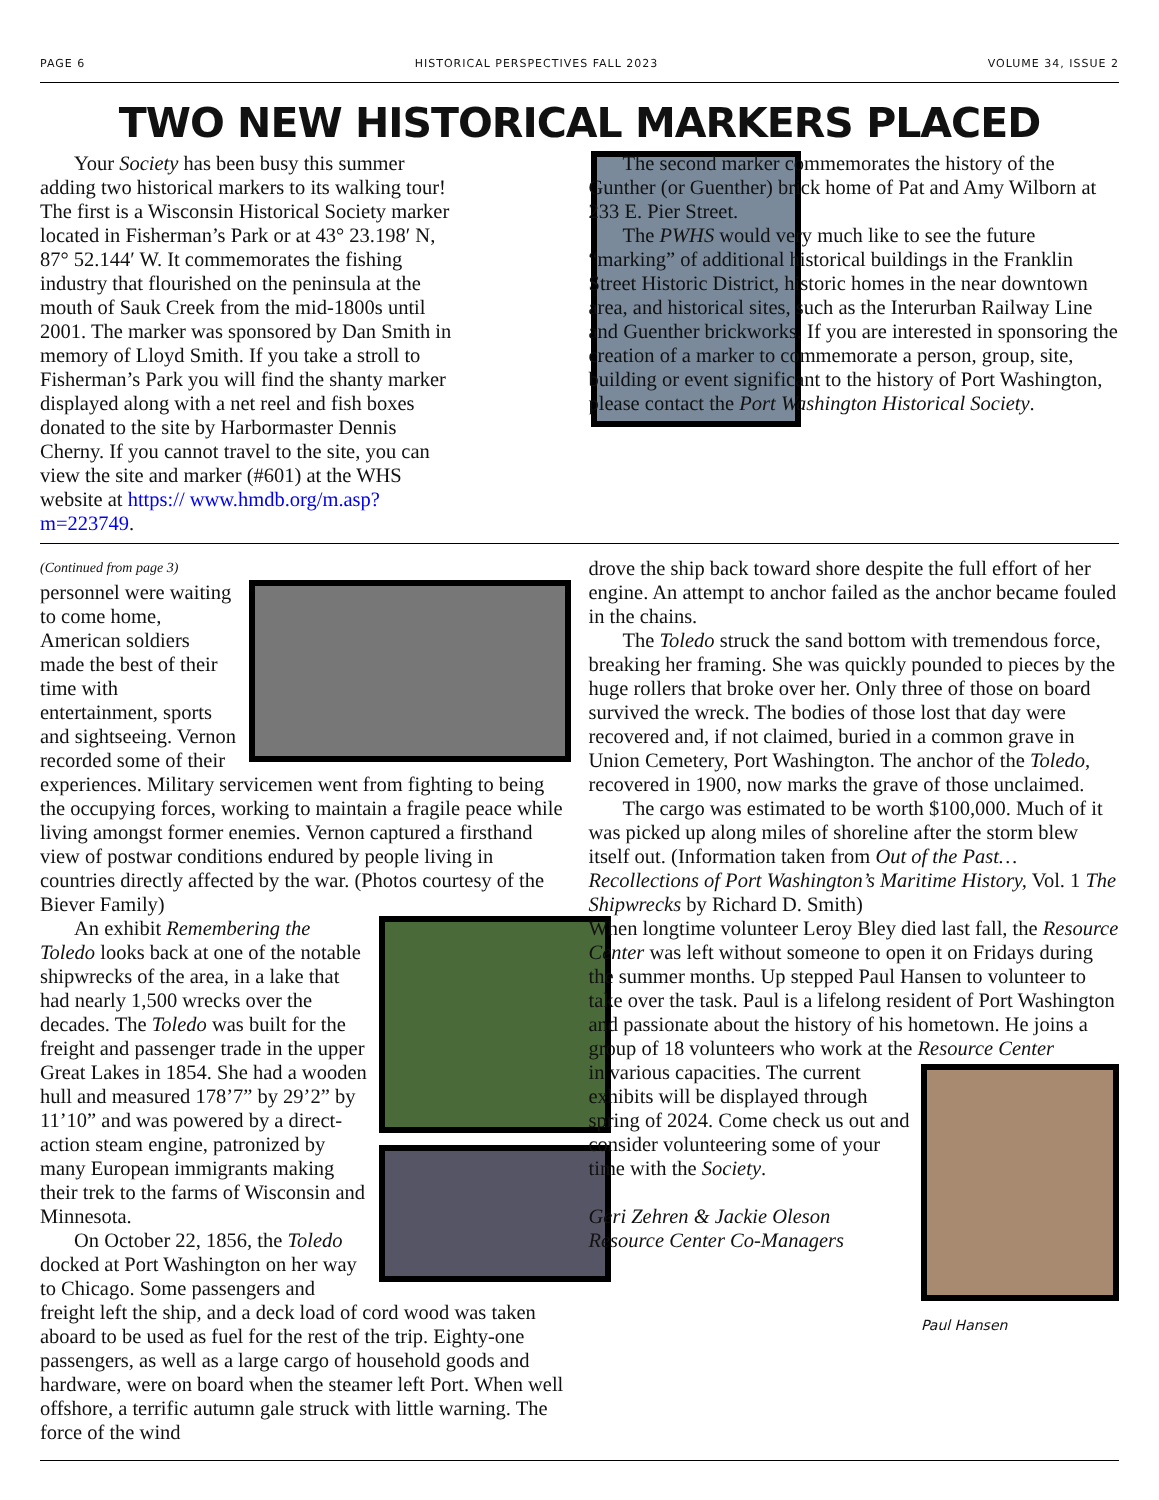PAGE 6 HISTORICAL PERSPECTIVES FALL 2023 VOLUME 34, ISSUE 2
TWO NEW HISTORICAL MARKERS PLACED
Your Society has been busy this summer adding two historical markers to its walking tour! The first is a Wisconsin Historical Society marker located in Fisherman’s Park or at 43° 23.198′ N, 87° 52.144′ W. It commemorates the fishing industry that flourished on the peninsula at the mouth of Sauk Creek from the mid-1800s until 2001. The marker was sponsored by Dan Smith in memory of Lloyd Smith. If you take a stroll to Fisherman’s Park you will find the shanty marker displayed along with a net reel and fish boxes donated to the site by Harbormaster Dennis Cherny. If you cannot travel to the site, you can view the site and marker (#601) at the WHS website at https:// www.hmdb.org/m.asp?m=223749.
The second marker commemorates the history of the Gunther (or Guenther) brick home of Pat and Amy Wilborn at 233 E. Pier Street.
The PWHS would very much like to see the future “marking” of additional historical buildings in the Franklin Street Historic District, historic homes in the near downtown area, and historical sites, such as the Interurban Railway Line and Guenther brickworks. If you are interested in sponsoring the creation of a marker to commemorate a person, group, site, building or event significant to the history of Port Washington, please contact the Port Washington Historical Society.
(Continued from page 3)
personnel were waiting to come home, American soldiers made the best of their time with entertainment, sports and sightseeing. Vernon recorded some of their experiences. Military servicemen went from fighting to being the occupying forces, working to maintain a fragile peace while living amongst former enemies. Vernon captured a firsthand view of postwar conditions endured by people living in countries directly affected by the war. (Photos courtesy of the Biever Family)
An exhibit Remembering the Toledo looks back at one of the notable shipwrecks of the area, in a lake that had nearly 1,500 wrecks over the decades. The Toledo was built for the freight and passenger trade in the upper Great Lakes in 1854. She had a wooden hull and measured 178’7” by 29’2” by 11’10” and was powered by a direct-action steam engine, patronized by many European immigrants making their trek to the farms of Wisconsin and Minnesota.
On October 22, 1856, the Toledo docked at Port Washington on her way to Chicago. Some passengers and freight left the ship, and a deck load of cord wood was taken aboard to be used as fuel for the rest of the trip. Eighty-one passengers, as well as a large cargo of household goods and hardware, were on board when the steamer left Port. When well offshore, a terrific autumn gale struck with little warning. The force of the wind
drove the ship back toward shore despite the full effort of her engine. An attempt to anchor failed as the anchor became fouled in the chains.
The Toledo struck the sand bottom with tremendous force, breaking her framing. She was quickly pounded to pieces by the huge rollers that broke over her. Only three of those on board survived the wreck. The bodies of those lost that day were recovered and, if not claimed, buried in a common grave in Union Cemetery, Port Washington. The anchor of the Toledo, recovered in 1900, now marks the grave of those unclaimed.
The cargo was estimated to be worth $100,000. Much of it was picked up along miles of shoreline after the storm blew itself out. (Information taken from Out of the Past… Recollections of Port Washington’s Maritime History, Vol. 1 The Shipwrecks by Richard D. Smith)
When longtime volunteer Leroy Bley died last fall, the Resource Center was left without someone to open it on Fridays during the summer months. Up stepped Paul Hansen to volunteer to take over the task. Paul is a lifelong resident of Port Washington and passionate about the history of his hometown. He joins a group of 18 volunteers who work at the Resource Center
Paul Hansen
in various capacities. The current exhibits will be displayed through spring of 2024. Come check us out and consider volunteering some of your time with the Society.
Geri Zehren & Jackie Oleson
Resource Center Co-Managers